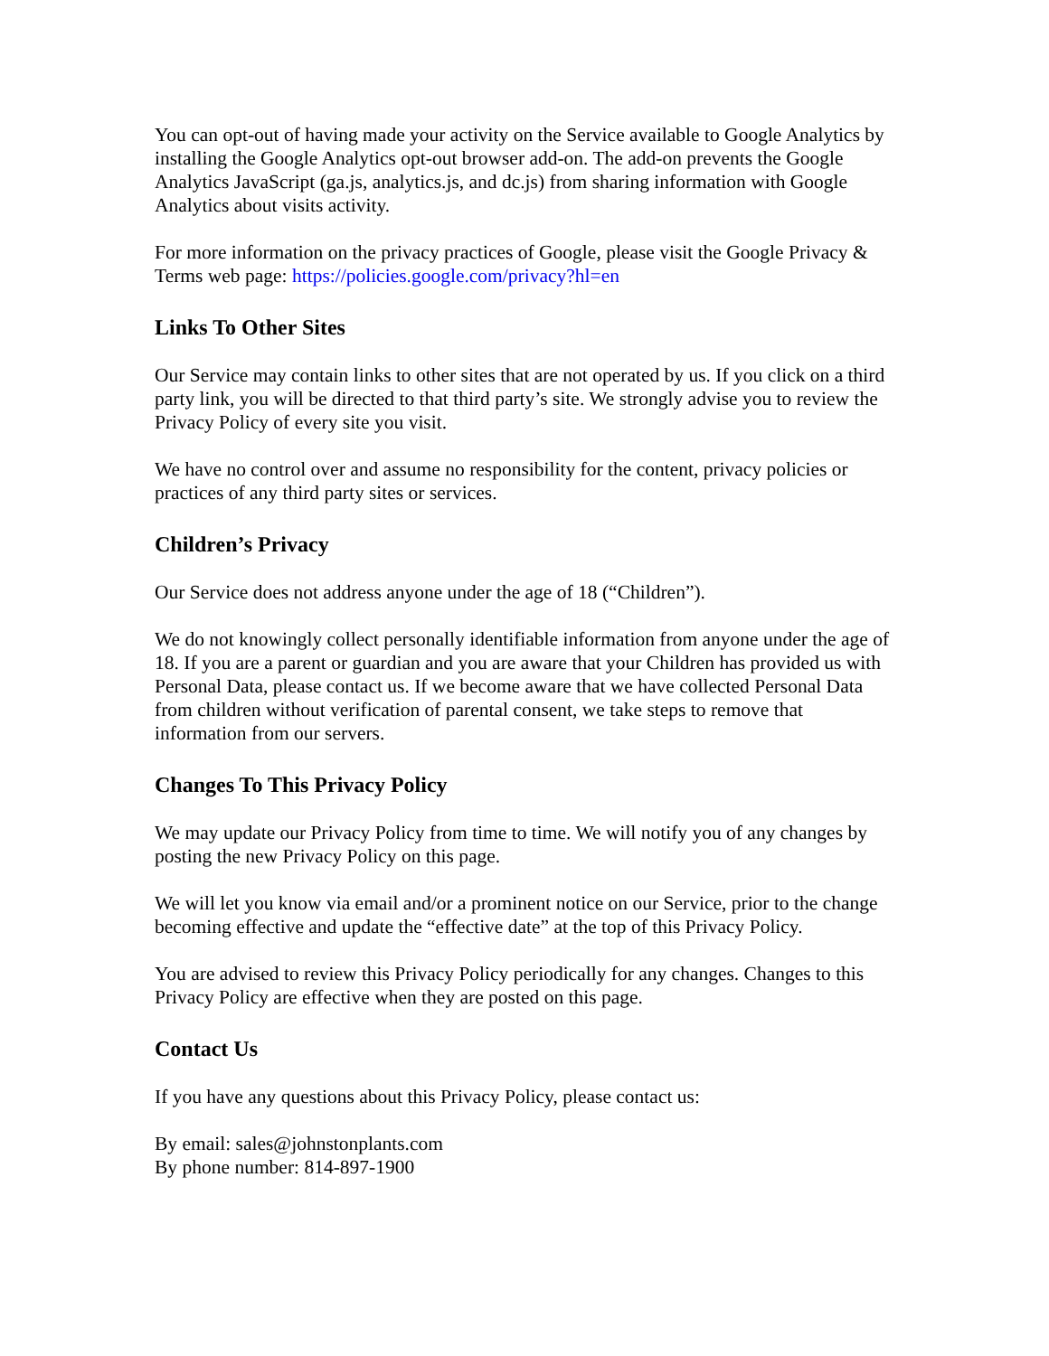You can opt-out of having made your activity on the Service available to Google Analytics by installing the Google Analytics opt-out browser add-on. The add-on prevents the Google Analytics JavaScript (ga.js, analytics.js, and dc.js) from sharing information with Google Analytics about visits activity.
For more information on the privacy practices of Google, please visit the Google Privacy & Terms web page: https://policies.google.com/privacy?hl=en
Links To Other Sites
Our Service may contain links to other sites that are not operated by us. If you click on a third party link, you will be directed to that third party’s site. We strongly advise you to review the Privacy Policy of every site you visit.
We have no control over and assume no responsibility for the content, privacy policies or practices of any third party sites or services.
Children’s Privacy
Our Service does not address anyone under the age of 18 (“Children”).
We do not knowingly collect personally identifiable information from anyone under the age of 18. If you are a parent or guardian and you are aware that your Children has provided us with Personal Data, please contact us. If we become aware that we have collected Personal Data from children without verification of parental consent, we take steps to remove that information from our servers.
Changes To This Privacy Policy
We may update our Privacy Policy from time to time. We will notify you of any changes by posting the new Privacy Policy on this page.
We will let you know via email and/or a prominent notice on our Service, prior to the change becoming effective and update the “effective date” at the top of this Privacy Policy.
You are advised to review this Privacy Policy periodically for any changes. Changes to this Privacy Policy are effective when they are posted on this page.
Contact Us
If you have any questions about this Privacy Policy, please contact us:
By email: sales@johnstonplants.com
By phone number: 814-897-1900